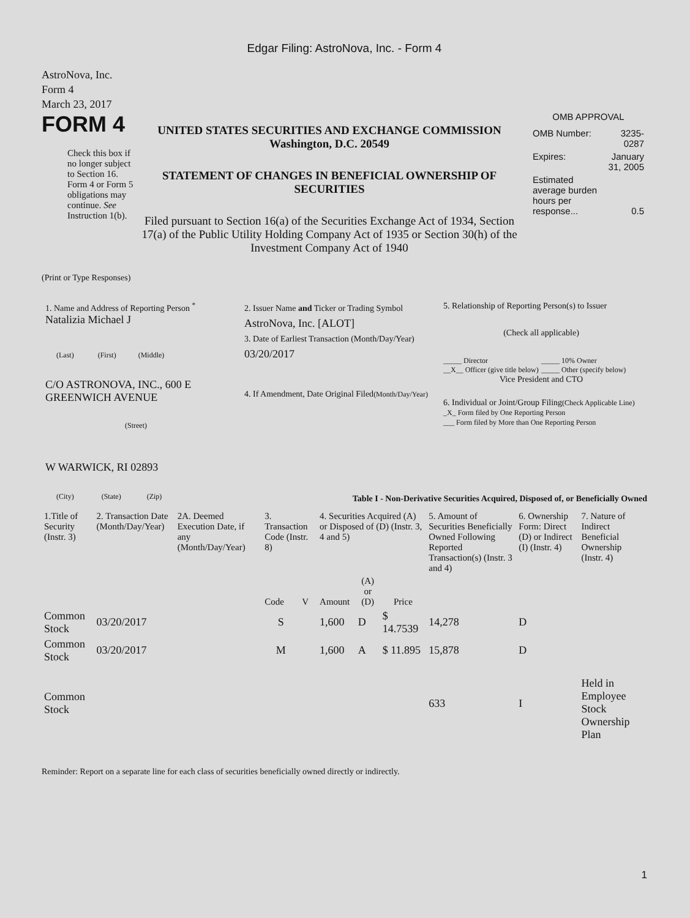Edgar Filing: AstroNova, Inc. - Form 4
AstroNova, Inc.
Form 4
March 23, 2017
FORM 4
Check this box if no longer subject to Section 16. Form 4 or Form 5 obligations may continue. See Instruction 1(b).
UNITED STATES SECURITIES AND EXCHANGE COMMISSION
Washington, D.C. 20549
STATEMENT OF CHANGES IN BENEFICIAL OWNERSHIP OF SECURITIES
Filed pursuant to Section 16(a) of the Securities Exchange Act of 1934, Section 17(a) of the Public Utility Holding Company Act of 1935 or Section 30(h) of the Investment Company Act of 1940
OMB APPROVAL
| OMB Number: | 3235-0287 |
| Expires: | January 31, 2005 |
| Estimated average burden hours per response... | 0.5 |
(Print or Type Responses)
1. Name and Address of Reporting Person <sup>*</sup>
Natalizia Michael J
(Last) (First) (Middle)
C/O ASTRONOVA, INC., 600 E GREENWICH AVENUE
(Street)
W WARWICK, RI 02893
(City) (State) (Zip)
2. Issuer Name and Ticker or Trading Symbol
AstroNova, Inc. [ALOT]
3. Date of Earliest Transaction (Month/Day/Year)
03/20/2017
4. If Amendment, Date Original Filed(Month/Day/Year)
5. Relationship of Reporting Person(s) to Issuer
(Check all applicable)
_____ Director
__X__ Officer (give title below)
_____ 10% Owner
_____ Other (specify below)
Vice President and CTO
6. Individual or Joint/Group Filing(Check Applicable Line)
_X_ Form filed by One Reporting Person
___ Form filed by More than One Reporting Person
Table I - Non-Derivative Securities Acquired, Disposed of, or Beneficially Owned
| 1.Title of Security (Instr. 3) | 2. Transaction Date (Month/Day/Year) | 2A. Deemed Execution Date, if any (Month/Day/Year) | 3. Transaction Code (Instr. 8) | | 4. Securities Acquired (A) or Disposed of (D) (Instr. 3, 4 and 5) | | | 5. Amount of Securities Beneficially Owned Following Reported Transaction(s) (Instr. 3 and 4) | 6. Ownership Form: Direct (D) or Indirect (I) (Instr. 4) | 7. Nature of Indirect Beneficial Ownership (Instr. 4) |
| --- | --- | --- | --- | --- | --- | --- | --- | --- | --- | --- |
| | | | Code | V | Amount | (A) or (D) | Price | | | |
| Common Stock | 03/20/2017 | | S | | 1,600 | D | $ 14.7539 | 14,278 | D | |
| Common Stock | 03/20/2017 | | M | | 1,600 | A | $ 11.895 | 15,878 | D | |
| Common Stock | | | | | | | | 633 | I | Held in Employee Stock Ownership Plan |
Reminder: Report on a separate line for each class of securities beneficially owned directly or indirectly.
1